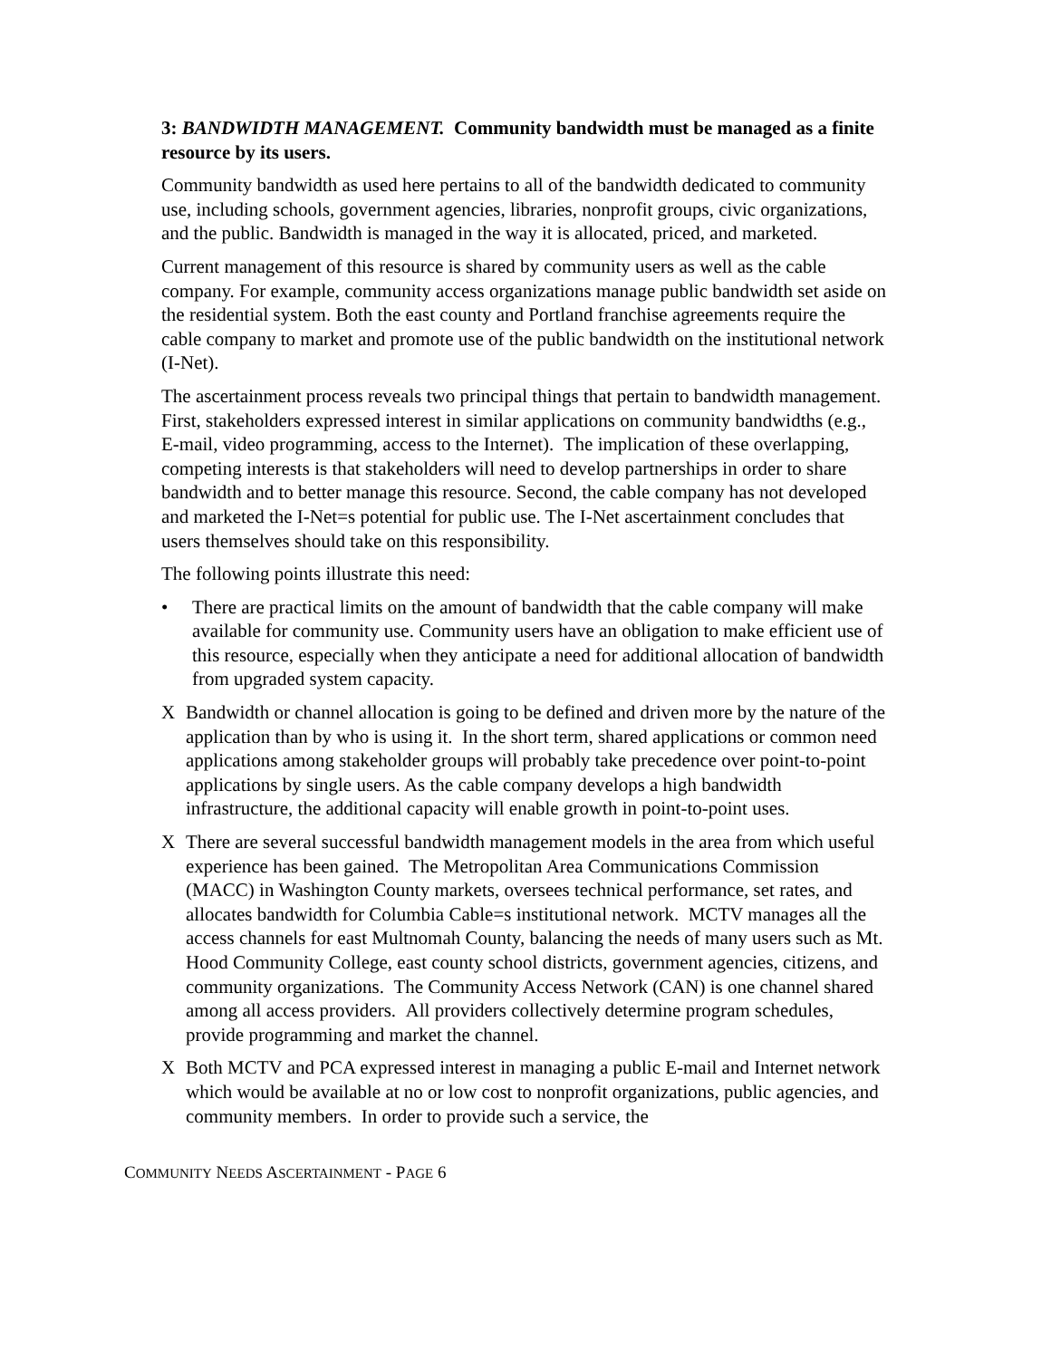3: BANDWIDTH MANAGEMENT. Community bandwidth must be managed as a finite resource by its users.
Community bandwidth as used here pertains to all of the bandwidth dedicated to community use, including schools, government agencies, libraries, nonprofit groups, civic organizations, and the public. Bandwidth is managed in the way it is allocated, priced, and marketed.
Current management of this resource is shared by community users as well as the cable company. For example, community access organizations manage public bandwidth set aside on the residential system. Both the east county and Portland franchise agreements require the cable company to market and promote use of the public bandwidth on the institutional network (I-Net).
The ascertainment process reveals two principal things that pertain to bandwidth management. First, stakeholders expressed interest in similar applications on community bandwidths (e.g., E-mail, video programming, access to the Internet). The implication of these overlapping, competing interests is that stakeholders will need to develop partnerships in order to share bandwidth and to better manage this resource. Second, the cable company has not developed and marketed the I-Net=s potential for public use. The I-Net ascertainment concludes that users themselves should take on this responsibility.
The following points illustrate this need:
• There are practical limits on the amount of bandwidth that the cable company will make available for community use. Community users have an obligation to make efficient use of this resource, especially when they anticipate a need for additional allocation of bandwidth from upgraded system capacity.
X Bandwidth or channel allocation is going to be defined and driven more by the nature of the application than by who is using it. In the short term, shared applications or common need applications among stakeholder groups will probably take precedence over point-to-point applications by single users. As the cable company develops a high bandwidth infrastructure, the additional capacity will enable growth in point-to-point uses.
X There are several successful bandwidth management models in the area from which useful experience has been gained. The Metropolitan Area Communications Commission (MACC) in Washington County markets, oversees technical performance, set rates, and allocates bandwidth for Columbia Cable=s institutional network. MCTV manages all the access channels for east Multnomah County, balancing the needs of many users such as Mt. Hood Community College, east county school districts, government agencies, citizens, and community organizations. The Community Access Network (CAN) is one channel shared among all access providers. All providers collectively determine program schedules, provide programming and market the channel.
X Both MCTV and PCA expressed interest in managing a public E-mail and Internet network which would be available at no or low cost to nonprofit organizations, public agencies, and community members. In order to provide such a service, the
COMMUNITY NEEDS ASCERTAINMENT - PAGE 6